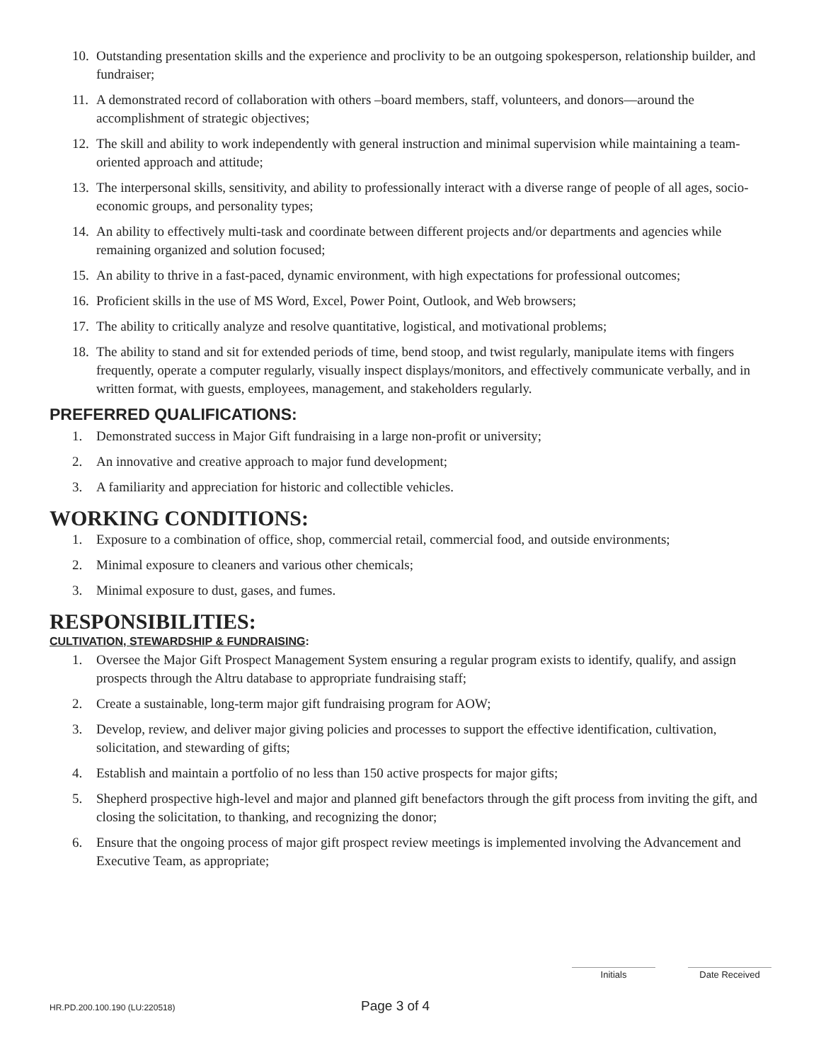10. Outstanding presentation skills and the experience and proclivity to be an outgoing spokesperson, relationship builder, and fundraiser;
11. A demonstrated record of collaboration with others –board members, staff, volunteers, and donors—around the accomplishment of strategic objectives;
12. The skill and ability to work independently with general instruction and minimal supervision while maintaining a team-oriented approach and attitude;
13. The interpersonal skills, sensitivity, and ability to professionally interact with a diverse range of people of all ages, socio-economic groups, and personality types;
14. An ability to effectively multi-task and coordinate between different projects and/or departments and agencies while remaining organized and solution focused;
15. An ability to thrive in a fast-paced, dynamic environment, with high expectations for professional outcomes;
16. Proficient skills in the use of MS Word, Excel, Power Point, Outlook, and Web browsers;
17. The ability to critically analyze and resolve quantitative, logistical, and motivational problems;
18. The ability to stand and sit for extended periods of time, bend stoop, and twist regularly, manipulate items with fingers frequently, operate a computer regularly, visually inspect displays/monitors, and effectively communicate verbally, and in written format, with guests, employees, management, and stakeholders regularly.
PREFERRED QUALIFICATIONS:
1. Demonstrated success in Major Gift fundraising in a large non-profit or university;
2. An innovative and creative approach to major fund development;
3. A familiarity and appreciation for historic and collectible vehicles.
WORKING CONDITIONS:
1. Exposure to a combination of office, shop, commercial retail, commercial food, and outside environments;
2. Minimal exposure to cleaners and various other chemicals;
3. Minimal exposure to dust, gases, and fumes.
RESPONSIBILITIES:
CULTIVATION, STEWARDSHIP & FUNDRAISING:
1. Oversee the Major Gift Prospect Management System ensuring a regular program exists to identify, qualify, and assign prospects through the Altru database to appropriate fundraising staff;
2. Create a sustainable, long-term major gift fundraising program for AOW;
3. Develop, review, and deliver major giving policies and processes to support the effective identification, cultivation, solicitation, and stewarding of gifts;
4. Establish and maintain a portfolio of no less than 150 active prospects for major gifts;
5. Shepherd prospective high-level and major and planned gift benefactors through the gift process from inviting the gift, and closing the solicitation, to thanking, and recognizing the donor;
6. Ensure that the ongoing process of major gift prospect review meetings is implemented involving the Advancement and Executive Team, as appropriate;
Initials Date Received
HR.PD.200.100.190 (LU:220518) Page 3 of 4